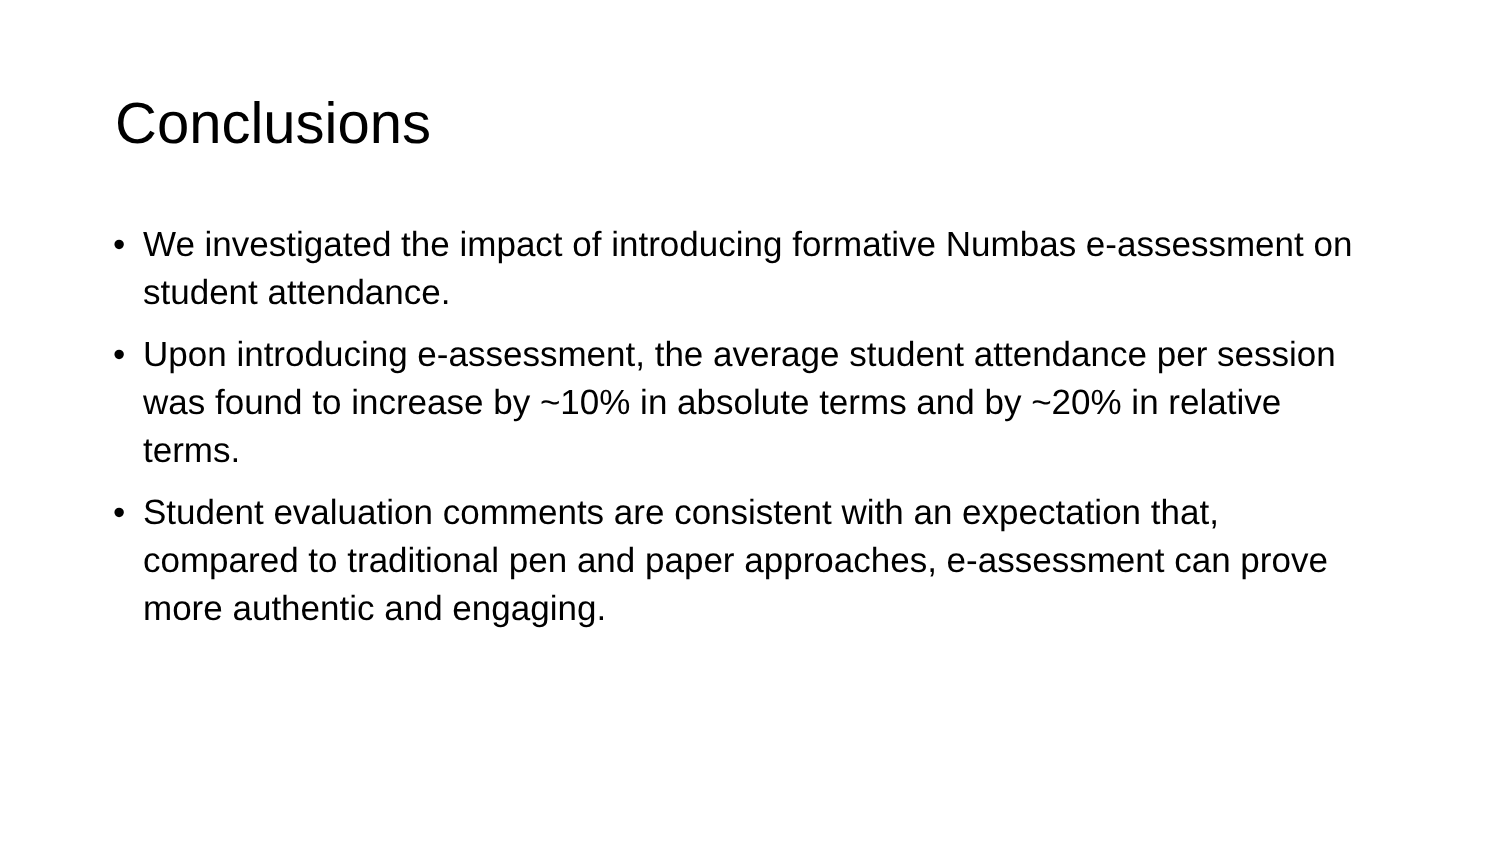Conclusions
• We investigated the impact of introducing formative Numbas e-assessment on student attendance.
• Upon introducing e-assessment, the average student attendance per session was found to increase by ~10% in absolute terms and by ~20% in relative terms.
• Student evaluation comments are consistent with an expectation that, compared to traditional pen and paper approaches, e-assessment can prove more authentic and engaging.